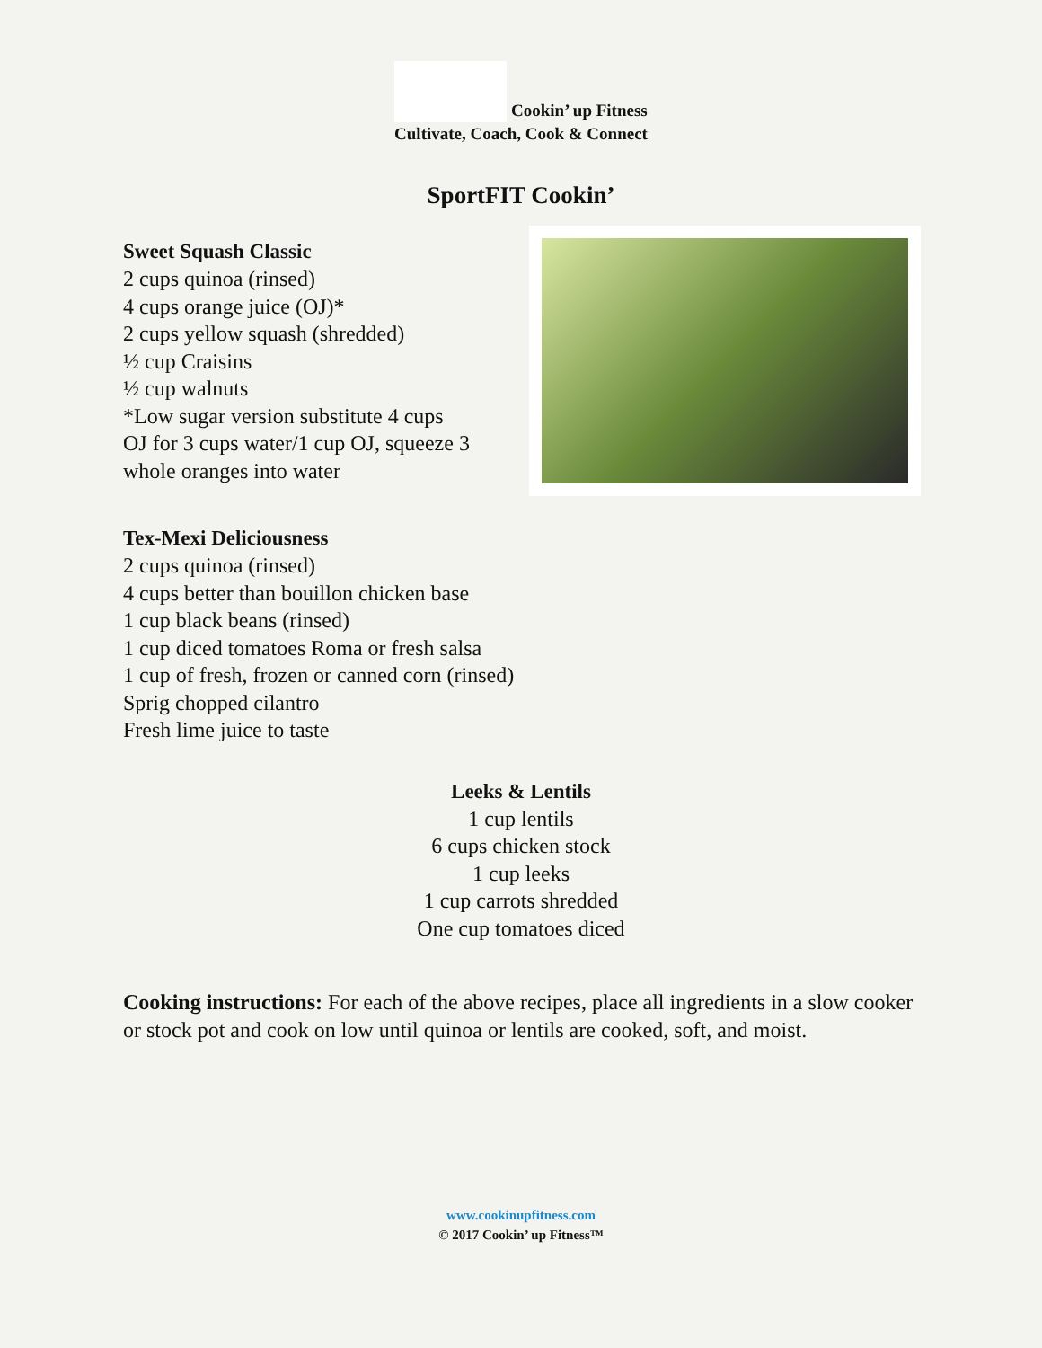Cookin’ up Fitness
Cultivate, Coach, Cook & Connect
SportFIT Cookin’
Sweet Squash Classic
2 cups quinoa (rinsed)
4 cups orange juice (OJ)*
2 cups yellow squash (shredded)
½ cup Craisins
½ cup walnuts
*Low sugar version substitute 4 cups
OJ for 3 cups water/1 cup OJ, squeeze 3
whole oranges into water
Tex-Mexi Deliciousness
2 cups quinoa (rinsed)
4 cups better than bouillon chicken base
1 cup black beans (rinsed)
1 cup diced tomatoes Roma or fresh salsa
1 cup of fresh, frozen or canned corn (rinsed)
Sprig chopped cilantro
Fresh lime juice to taste
Leeks & Lentils
1 cup lentils
6 cups chicken stock
1 cup leeks
1 cup carrots shredded
One cup tomatoes diced
Cooking instructions: For each of the above recipes, place all ingredients in a slow cooker or stock pot and cook on low until quinoa or lentils are cooked, soft, and moist.
www.cookinupfitness.com
© 2017 Cookin’ up Fitness™